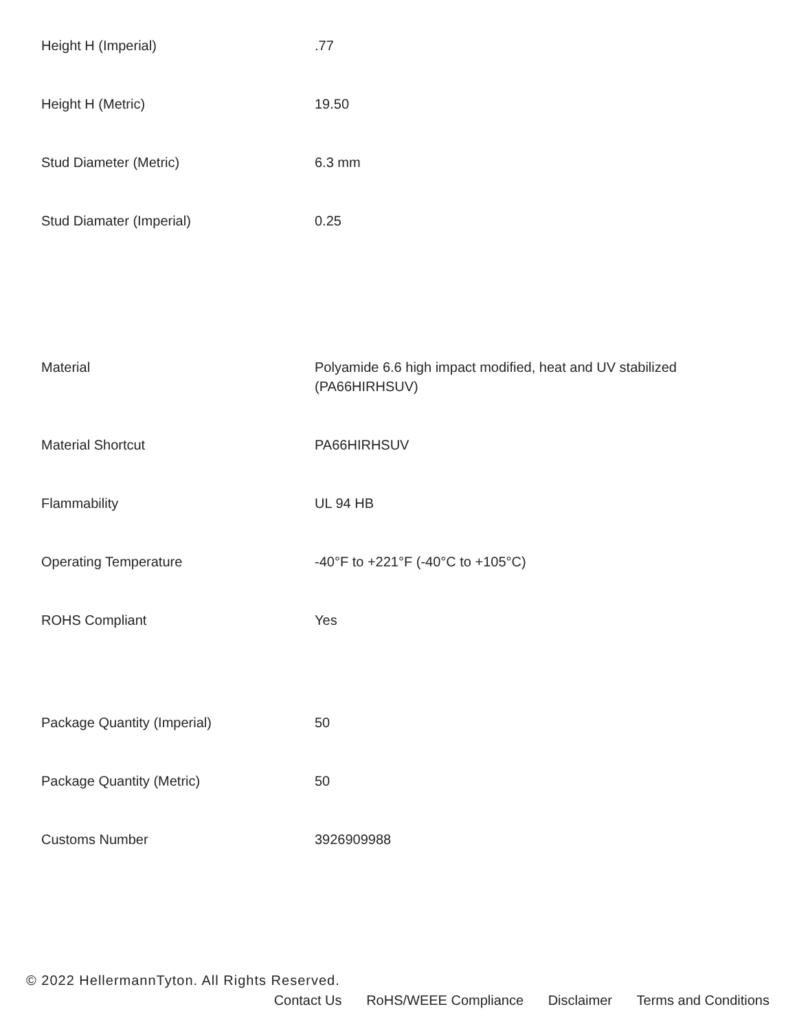| Height H (Imperial) | .77 |
| Height H (Metric) | 19.50 |
| Stud Diameter (Metric) | 6.3 mm |
| Stud Diamater (Imperial) | 0.25 |
| Material | Polyamide 6.6 high impact modified, heat and UV stabilized (PA66HIRHSUV) |
| Material Shortcut | PA66HIRHSUV |
| Flammability | UL 94 HB |
| Operating Temperature | -40°F to +221°F (-40°C to +105°C) |
| ROHS Compliant | Yes |
| Package Quantity (Imperial) | 50 |
| Package Quantity (Metric) | 50 |
| Customs Number | 3926909988 |
© 2022 HellermannTyton. All Rights Reserved.
Contact Us RoHS/WEEE Compliance Disclaimer Terms and Conditions